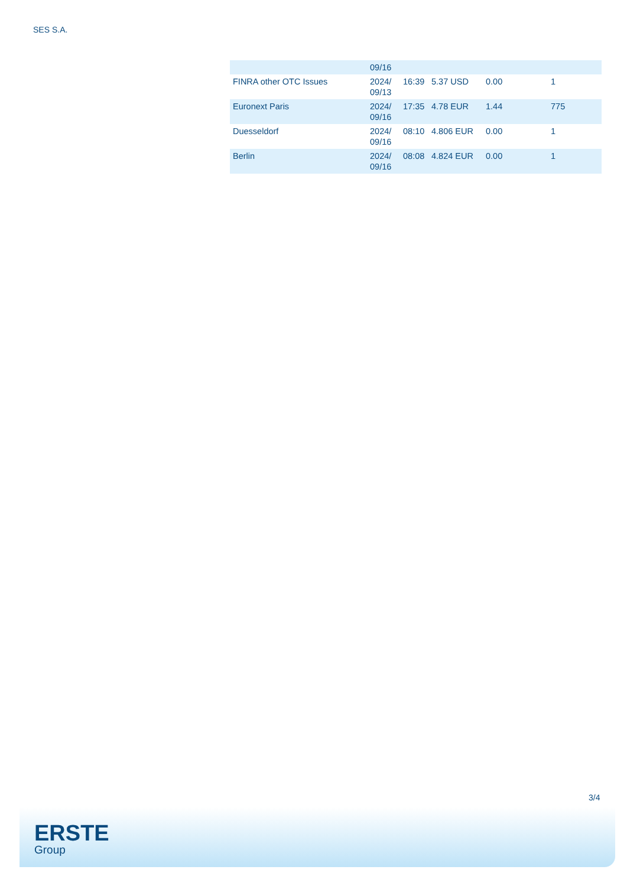SES S.A.
| | 09/16 | | | | |
| FINRA other OTC Issues | 2024/ 09/13 | 16:39 | 5.37 USD | 0.00 | 1 |
| Euronext Paris | 2024/ 09/16 | 17:35 | 4.78 EUR | 1.44 | 775 |
| Duesseldorf | 2024/ 09/16 | 08:10 | 4.806 EUR | 0.00 | 1 |
| Berlin | 2024/ 09/16 | 08:08 | 4.824 EUR | 0.00 | 1 |
3/4
ERSTE
Group